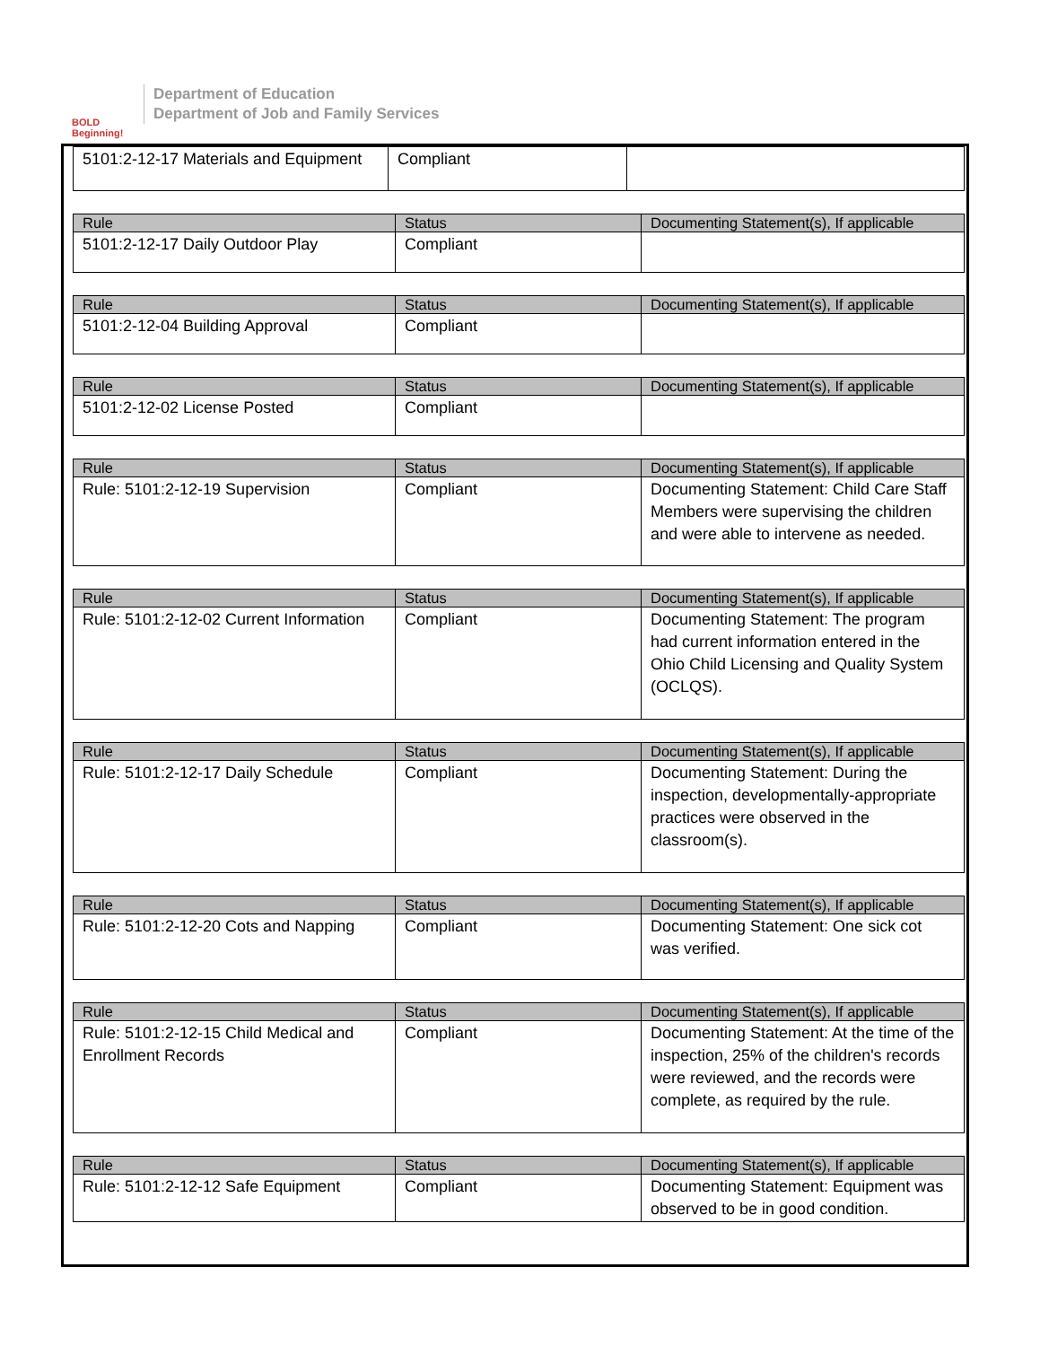BOLD Beginning!
Department of Education
Department of Job and Family Services
| 5101:2-12-17 Materials and Equipment | Compliant | |
| Rule | Status | Documenting Statement(s), If applicable |
| --- | --- | --- |
| 5101:2-12-17 Daily Outdoor Play | Compliant | |
| Rule | Status | Documenting Statement(s), If applicable |
| --- | --- | --- |
| 5101:2-12-04 Building Approval | Compliant | |
| Rule | Status | Documenting Statement(s), If applicable |
| --- | --- | --- |
| 5101:2-12-02 License Posted | Compliant | |
| Rule | Status | Documenting Statement(s), If applicable |
| --- | --- | --- |
| Rule: 5101:2-12-19 Supervision | Compliant | Documenting Statement: Child Care Staff Members were supervising the children and were able to intervene as needed. |
| Rule | Status | Documenting Statement(s), If applicable |
| --- | --- | --- |
| Rule: 5101:2-12-02 Current Information | Compliant | Documenting Statement: The program had current information entered in the Ohio Child Licensing and Quality System (OCLQS). |
| Rule | Status | Documenting Statement(s), If applicable |
| --- | --- | --- |
| Rule: 5101:2-12-17 Daily Schedule | Compliant | Documenting Statement: During the inspection, developmentally-appropriate practices were observed in the classroom(s). |
| Rule | Status | Documenting Statement(s), If applicable |
| --- | --- | --- |
| Rule: 5101:2-12-20 Cots and Napping | Compliant | Documenting Statement: One sick cot was verified. |
| Rule | Status | Documenting Statement(s), If applicable |
| --- | --- | --- |
| Rule: 5101:2-12-15 Child Medical and Enrollment Records | Compliant | Documenting Statement: At the time of the inspection, 25% of the children's records were reviewed, and the records were complete, as required by the rule. |
| Rule | Status | Documenting Statement(s), If applicable |
| --- | --- | --- |
| Rule: 5101:2-12-12 Safe Equipment | Compliant | Documenting Statement: Equipment was observed to be in good condition. |